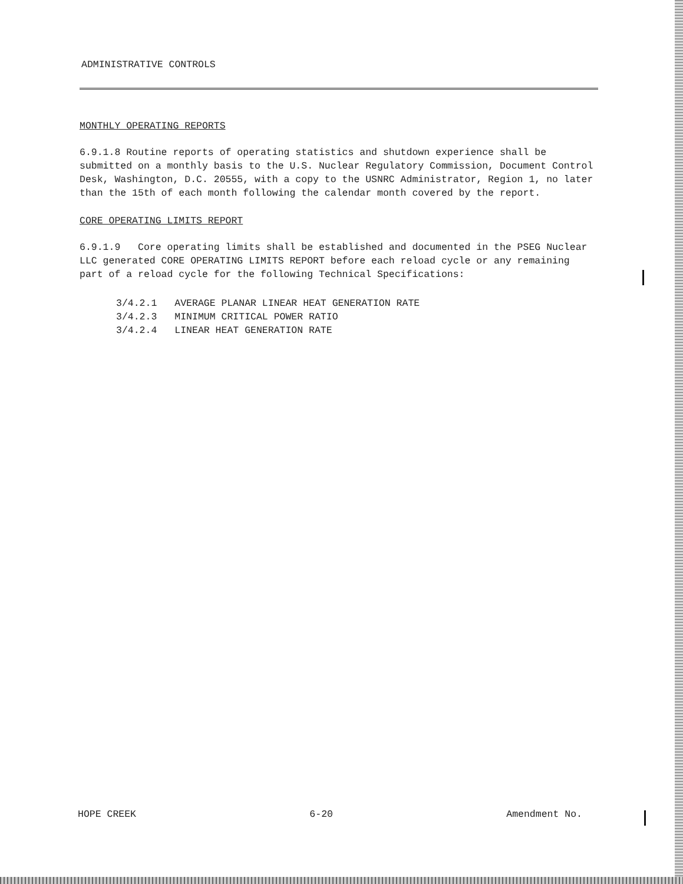ADMINISTRATIVE CONTROLS
MONTHLY OPERATING REPORTS
6.9.1.8 Routine reports of operating statistics and shutdown experience shall be submitted on a monthly basis to the U.S. Nuclear Regulatory Commission, Document Control Desk, Washington, D.C. 20555, with a copy to the USNRC Administrator, Region 1, no later than the 15th of each month following the calendar month covered by the report.
CORE OPERATING LIMITS REPORT
6.9.1.9 Core operating limits shall be established and documented in the PSEG Nuclear LLC generated CORE OPERATING LIMITS REPORT before each reload cycle or any remaining part of a reload cycle for the following Technical Specifications:
| 3/4.2.1 | AVERAGE PLANAR LINEAR HEAT GENERATION RATE |
| 3/4.2.3 | MINIMUM CRITICAL POWER RATIO |
| 3/4.2.4 | LINEAR HEAT GENERATION RATE |
HOPE CREEK 6-20 Amendment No.